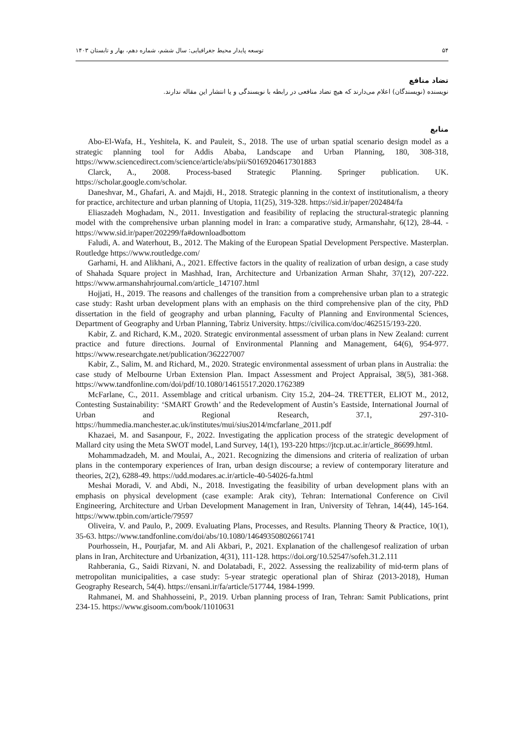۵۴ توسعه پایدار محیط جغرافیایی: سال ششم، شماره دهم، بهار و تابستان ۱۴۰۳
تضاد منافع
نویسنده (نویسندگان) اعلام می‌دارند که هیچ تضاد منافعی در رابطه با نویسندگی و یا انتشار این مقاله ندارند.
منابع
Abo-El-Wafa, H., Yeshitela, K. and Pauleit, S., 2018. The use of urban spatial scenario design model as a strategic planning tool for Addis Ababa, Landscape and Urban Planning, 180, 308-318, https://www.sciencedirect.com/science/article/abs/pii/S0169204617301883
Clarck, A., 2008. Process-based Strategic Planning. Springer publication. UK. https://scholar.google.com/scholar.
Daneshvar, M., Ghafari, A. and Majdi, H., 2018. Strategic planning in the context of institutionalism, a theory for practice, architecture and urban planning of Utopia, 11(25), 319-328. https://sid.ir/paper/202484/fa
Eliaszadeh Moghadam, N., 2011. Investigation and feasibility of replacing the structural-strategic planning model with the comprehensive urban planning model in Iran: a comparative study, Armanshahr, 6(12), 28-44. -https://www.sid.ir/paper/202299/fa#downloadbottom
Faludi, A. and Waterhout, B., 2012. The Making of the European Spatial Development Perspective. Masterplan. Routledge https://www.routledge.com/
Garhami, H. and Alikhani, A., 2021. Effective factors in the quality of realization of urban design, a case study of Shahada Square project in Mashhad, Iran, Architecture and Urbanization Arman Shahr, 37(12), 207-222. https://www.armanshahrjournal.com/article_147107.html
Hojjati, H., 2019. The reasons and challenges of the transition from a comprehensive urban plan to a strategic case study: Rasht urban development plans with an emphasis on the third comprehensive plan of the city, PhD dissertation in the field of geography and urban planning, Faculty of Planning and Environmental Sciences, Department of Geography and Urban Planning, Tabriz University. https://civilica.com/doc/462515/193-220.
Kabir, Z. and Richard, K.M., 2020. Strategic environmental assessment of urban plans in New Zealand: current practice and future directions. Journal of Environmental Planning and Management, 64(6), 954-977. https://www.researchgate.net/publication/362227007
Kabir, Z., Salim, M. and Richard, M., 2020. Strategic environmental assessment of urban plans in Australia: the case study of Melbourne Urban Extension Plan. Impact Assessment and Project Appraisal, 38(5), 381-368. https://www.tandfonline.com/doi/pdf/10.1080/14615517.2020.1762389
McFarlane, C., 2011. Assemblage and critical urbanism. City 15.2, 204–24. TRETTER, ELIOT M., 2012, Contesting Sustainability: ‘SMART Growth’ and the Redevelopment of Austin’s Eastside, International Journal of Urban and Regional Research, 37.1, 297-310-https://hummedia.manchester.ac.uk/institutes/mui/sius2014/mcfarlane_2011.pdf
Khazaei, M. and Sasanpour, F., 2022. Investigating the application process of the strategic development of Mallard city using the Meta SWOT model, Land Survey, 14(1), 193-220 https://jtcp.ut.ac.ir/article_86699.html.
Mohammadzadeh, M. and Moulai, A., 2021. Recognizing the dimensions and criteria of realization of urban plans in the contemporary experiences of Iran, urban design discourse; a review of contemporary literature and theories, 2(2), 6288-49. https://udd.modares.ac.ir/article-40-54026-fa.html
Meshai Moradi, V. and Abdi, N., 2018. Investigating the feasibility of urban development plans with an emphasis on physical development (case example: Arak city), Tehran: International Conference on Civil Engineering, Architecture and Urban Development Management in Iran, University of Tehran, 14(44), 145-164. https://www.tpbin.com/article/79597
Oliveira, V. and Paulo, P., 2009. Evaluating Plans, Processes, and Results. Planning Theory & Practice, 10(1), 35-63. https://www.tandfonline.com/doi/abs/10.1080/14649350802661741
Pourhossein, H., Pourjafar, M. and Ali Akbari, P., 2021. Explanation of the challengesof realization of urban plans in Iran, Architecture and Urbanization, 4(31), 111-128. https://doi.org/10.52547/sofeh.31.2.111
Rahberania, G., Saidi Rizvani, N. and Dolatabadi, F., 2022. Assessing the realizability of mid-term plans of metropolitan municipalities, a case study: 5-year strategic operational plan of Shiraz (2013-2018), Human Geography Research, 54(4). https://ensani.ir/fa/article/517744, 1984-1999.
Rahmanei, M. and Shahhosseini, P., 2019. Urban planning process of Iran, Tehran: Samit Publications, print 234-15. https://www.gisoom.com/book/11010631